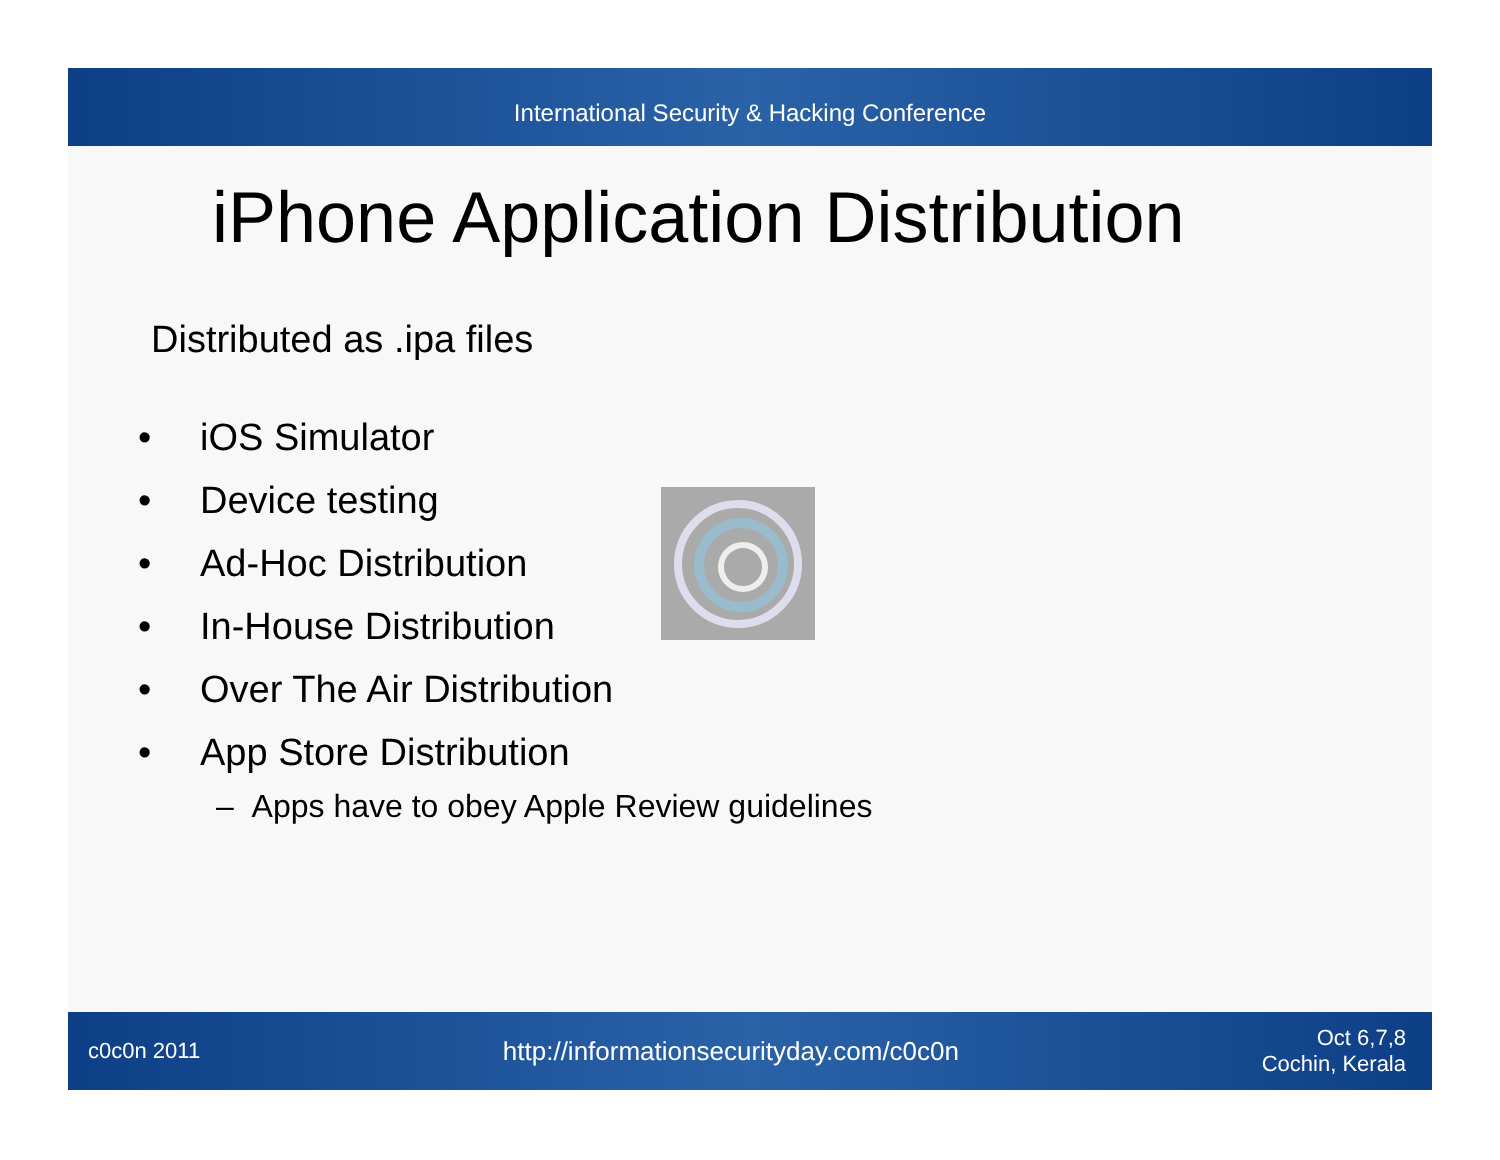International Security & Hacking Conference
iPhone Application Distribution
Distributed as .ipa files
• iOS Simulator
• Device testing
• Ad-Hoc Distribution
• In-House Distribution
• Over The Air Distribution
• App Store Distribution
– Apps have to obey Apple Review guidelines
c0c0n 2011 http://informationsecurityday.com/c0c0n Oct 6,7,8
Cochin, Kerala